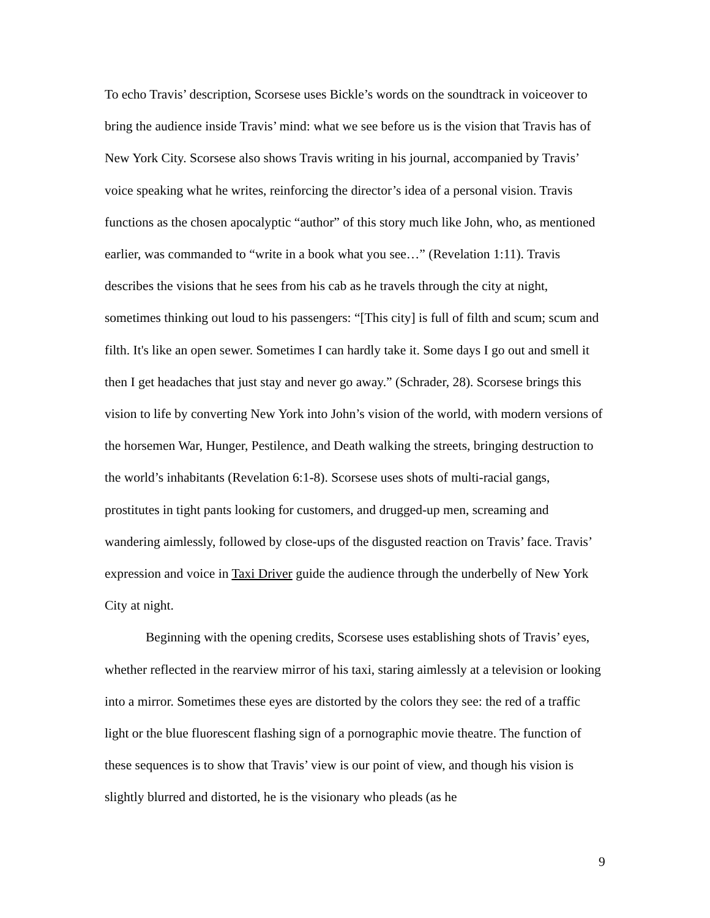To echo Travis’ description, Scorsese uses Bickle’s words on the soundtrack in voiceover to bring the audience inside Travis’ mind: what we see before us is the vision that Travis has of New York City. Scorsese also shows Travis writing in his journal, accompanied by Travis’ voice speaking what he writes, reinforcing the director’s idea of a personal vision. Travis functions as the chosen apocalyptic “author” of this story much like John, who, as mentioned earlier, was commanded to “write in a book what you see…” (Revelation 1:11). Travis describes the visions that he sees from his cab as he travels through the city at night, sometimes thinking out loud to his passengers: “[This city] is full of filth and scum; scum and filth. It's like an open sewer. Sometimes I can hardly take it. Some days I go out and smell it then I get headaches that just stay and never go away.” (Schrader, 28). Scorsese brings this vision to life by converting New York into John’s vision of the world, with modern versions of the horsemen War, Hunger, Pestilence, and Death walking the streets, bringing destruction to the world’s inhabitants (Revelation 6:1-8). Scorsese uses shots of multi-racial gangs, prostitutes in tight pants looking for customers, and drugged-up men, screaming and wandering aimlessly, followed by close-ups of the disgusted reaction on Travis’ face. Travis’ expression and voice in Taxi Driver guide the audience through the underbelly of New York City at night.
Beginning with the opening credits, Scorsese uses establishing shots of Travis’ eyes, whether reflected in the rearview mirror of his taxi, staring aimlessly at a television or looking into a mirror. Sometimes these eyes are distorted by the colors they see: the red of a traffic light or the blue fluorescent flashing sign of a pornographic movie theatre. The function of these sequences is to show that Travis’ view is our point of view, and though his vision is slightly blurred and distorted, he is the visionary who pleads (as he
9